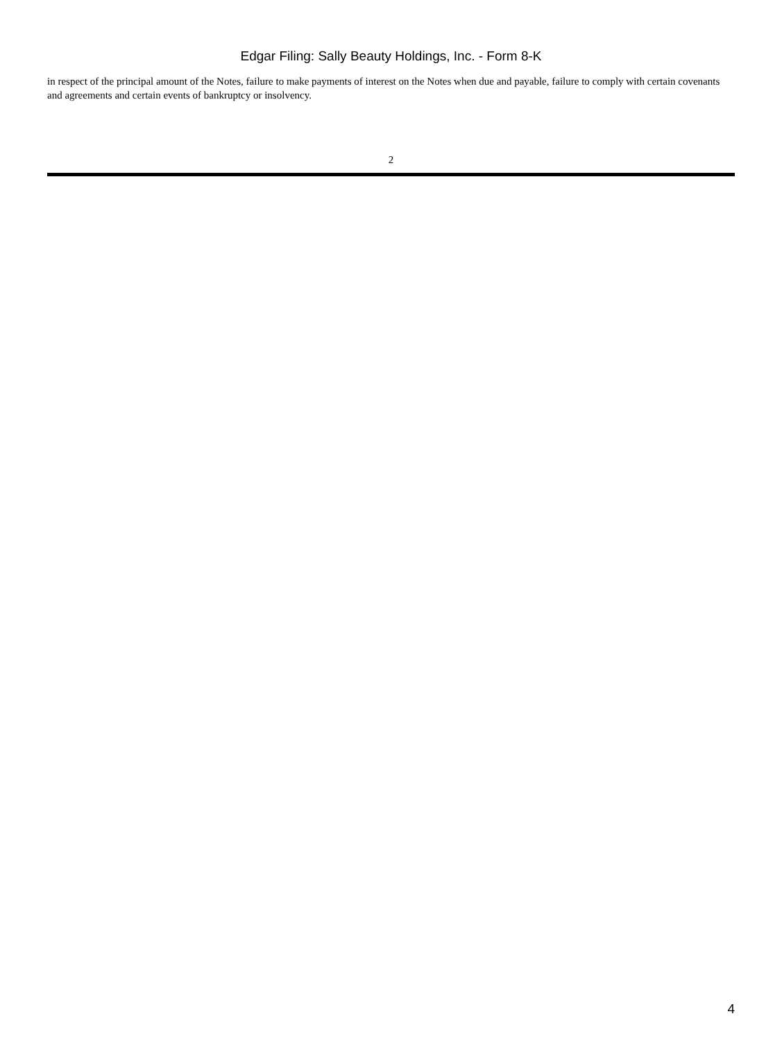Edgar Filing: Sally Beauty Holdings, Inc. - Form 8-K
in respect of the principal amount of the Notes, failure to make payments of interest on the Notes when due and payable, failure to comply with certain covenants and agreements and certain events of bankruptcy or insolvency.
2
4